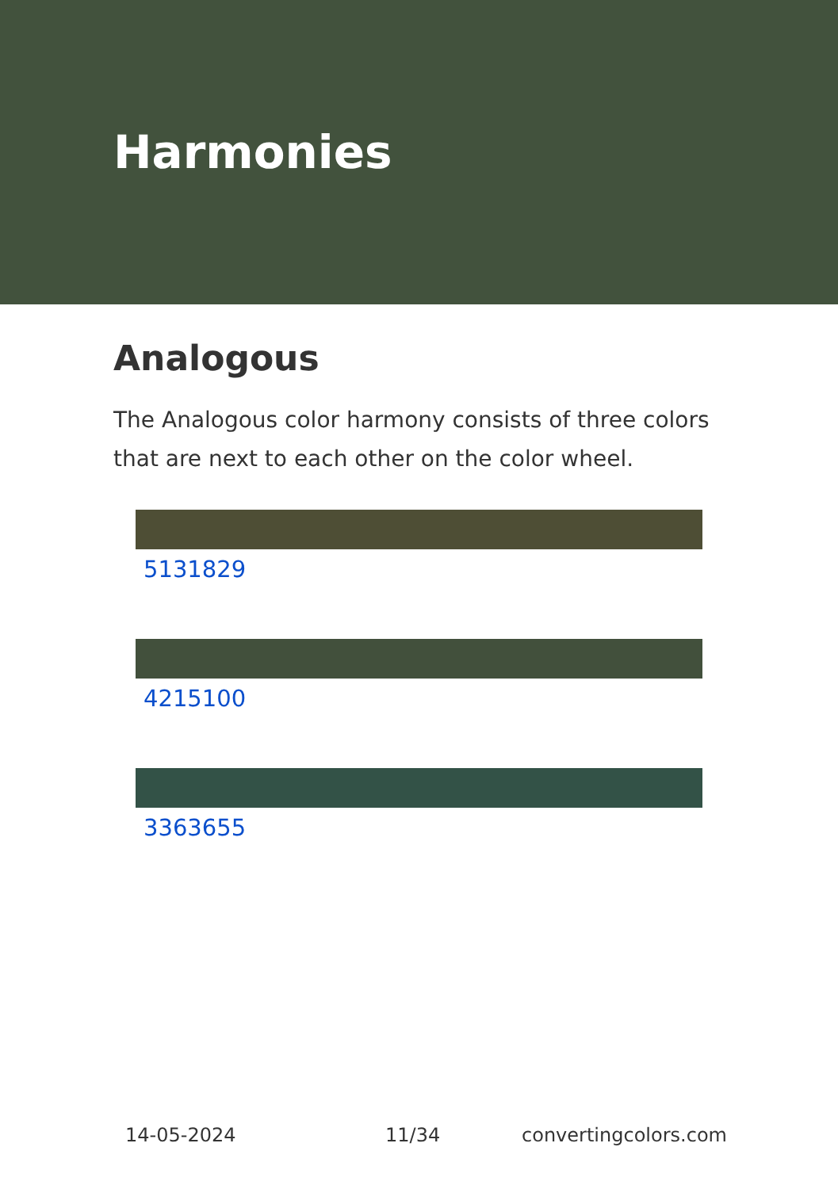Harmonies
Analogous
The Analogous color harmony consists of three colors that are next to each other on the color wheel.
5131829
4215100
3363655
14-05-2024 11/34 convertingcolors.com